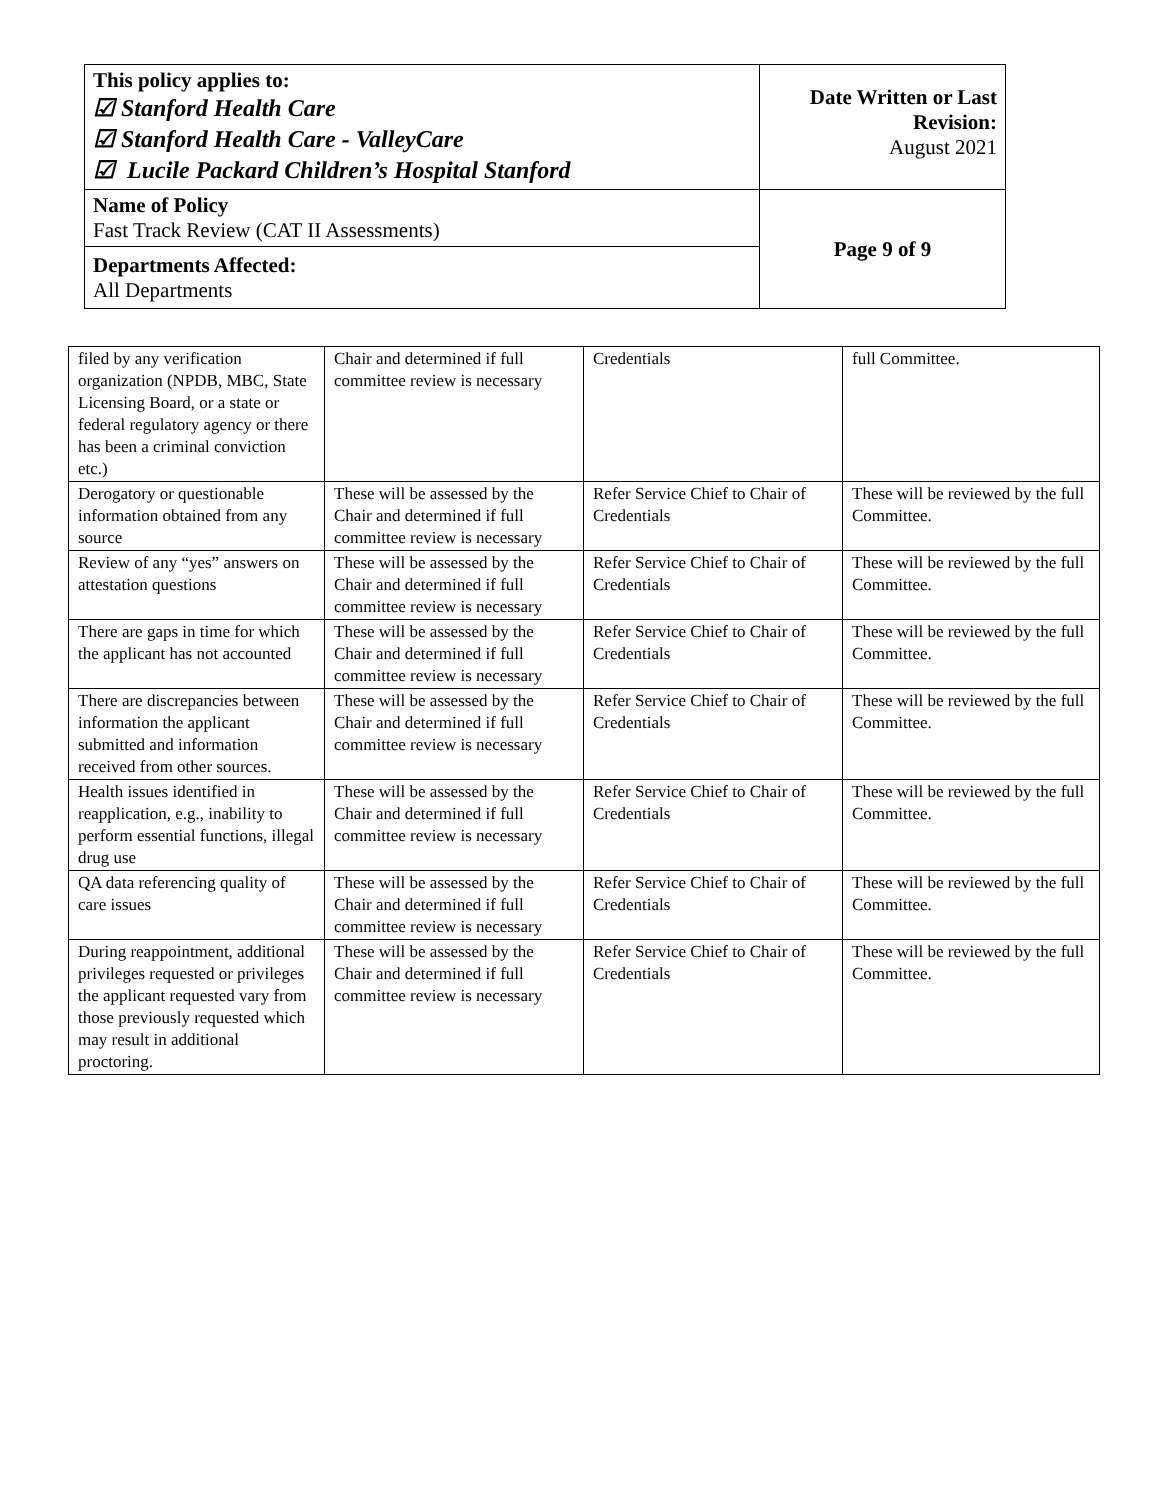| This policy applies to: ☑ Stanford Health Care ☑ Stanford Health Care - ValleyCare ☑ Lucile Packard Children’s Hospital Stanford | Date Written or Last Revision: August 2021 |
| Name of Policy Fast Track Review (CAT II Assessments) | Page 9 of 9 |
| Departments Affected: All Departments | |
| filed by any verification organization (NPDB, MBC, State Licensing Board, or a state or federal regulatory agency or there has been a criminal conviction etc.) | Chair and determined if full committee review is necessary | Credentials | full Committee. |
| Derogatory or questionable information obtained from any source | These will be assessed by the Chair and determined if full committee review is necessary | Refer Service Chief to Chair of Credentials | These will be reviewed by the full Committee. |
| Review of any “yes” answers on attestation questions | These will be assessed by the Chair and determined if full committee review is necessary | Refer Service Chief to Chair of Credentials | These will be reviewed by the full Committee. |
| There are gaps in time for which the applicant has not accounted | These will be assessed by the Chair and determined if full committee review is necessary | Refer Service Chief to Chair of Credentials | These will be reviewed by the full Committee. |
| There are discrepancies between information the applicant submitted and information received from other sources. | These will be assessed by the Chair and determined if full committee review is necessary | Refer Service Chief to Chair of Credentials | These will be reviewed by the full Committee. |
| Health issues identified in reapplication, e.g., inability to perform essential functions, illegal drug use | These will be assessed by the Chair and determined if full committee review is necessary | Refer Service Chief to Chair of Credentials | These will be reviewed by the full Committee. |
| QA data referencing quality of care issues | These will be assessed by the Chair and determined if full committee review is necessary | Refer Service Chief to Chair of Credentials | These will be reviewed by the full Committee. |
| During reappointment, additional privileges requested or privileges the applicant requested vary from those previously requested which may result in additional proctoring. | These will be assessed by the Chair and determined if full committee review is necessary | Refer Service Chief to Chair of Credentials | These will be reviewed by the full Committee. |